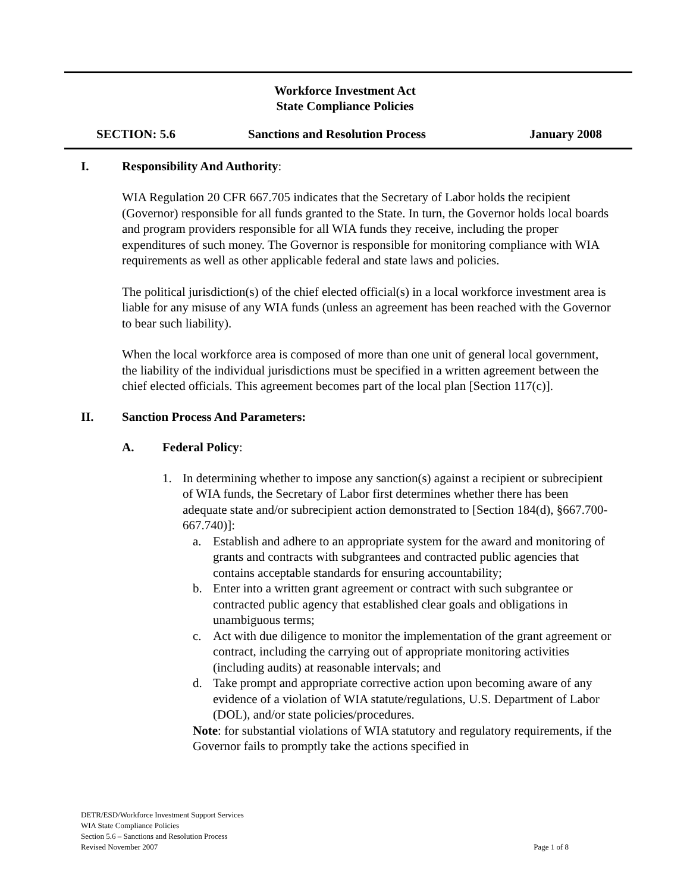Workforce Investment Act
State Compliance Policies
SECTION: 5.6 Sanctions and Resolution Process January 2008
I. Responsibility And Authority:
WIA Regulation 20 CFR 667.705 indicates that the Secretary of Labor holds the recipient (Governor) responsible for all funds granted to the State. In turn, the Governor holds local boards and program providers responsible for all WIA funds they receive, including the proper expenditures of such money. The Governor is responsible for monitoring compliance with WIA requirements as well as other applicable federal and state laws and policies.
The political jurisdiction(s) of the chief elected official(s) in a local workforce investment area is liable for any misuse of any WIA funds (unless an agreement has been reached with the Governor to bear such liability).
When the local workforce area is composed of more than one unit of general local government, the liability of the individual jurisdictions must be specified in a written agreement between the chief elected officials. This agreement becomes part of the local plan [Section 117(c)].
II. Sanction Process And Parameters:
A. Federal Policy:
1. In determining whether to impose any sanction(s) against a recipient or subrecipient of WIA funds, the Secretary of Labor first determines whether there has been adequate state and/or subrecipient action demonstrated to [Section 184(d), §667.700-667.740)]:
a. Establish and adhere to an appropriate system for the award and monitoring of grants and contracts with subgrantees and contracted public agencies that contains acceptable standards for ensuring accountability;
b. Enter into a written grant agreement or contract with such subgrantee or contracted public agency that established clear goals and obligations in unambiguous terms;
c. Act with due diligence to monitor the implementation of the grant agreement or contract, including the carrying out of appropriate monitoring activities (including audits) at reasonable intervals; and
d. Take prompt and appropriate corrective action upon becoming aware of any evidence of a violation of WIA statute/regulations, U.S. Department of Labor (DOL), and/or state policies/procedures.
Note: for substantial violations of WIA statutory and regulatory requirements, if the Governor fails to promptly take the actions specified in
DETR/ESD/Workforce Investment Support Services
WIA State Compliance Policies
Section 5.6 – Sanctions and Resolution Process
Revised November 2007 Page 1 of 8